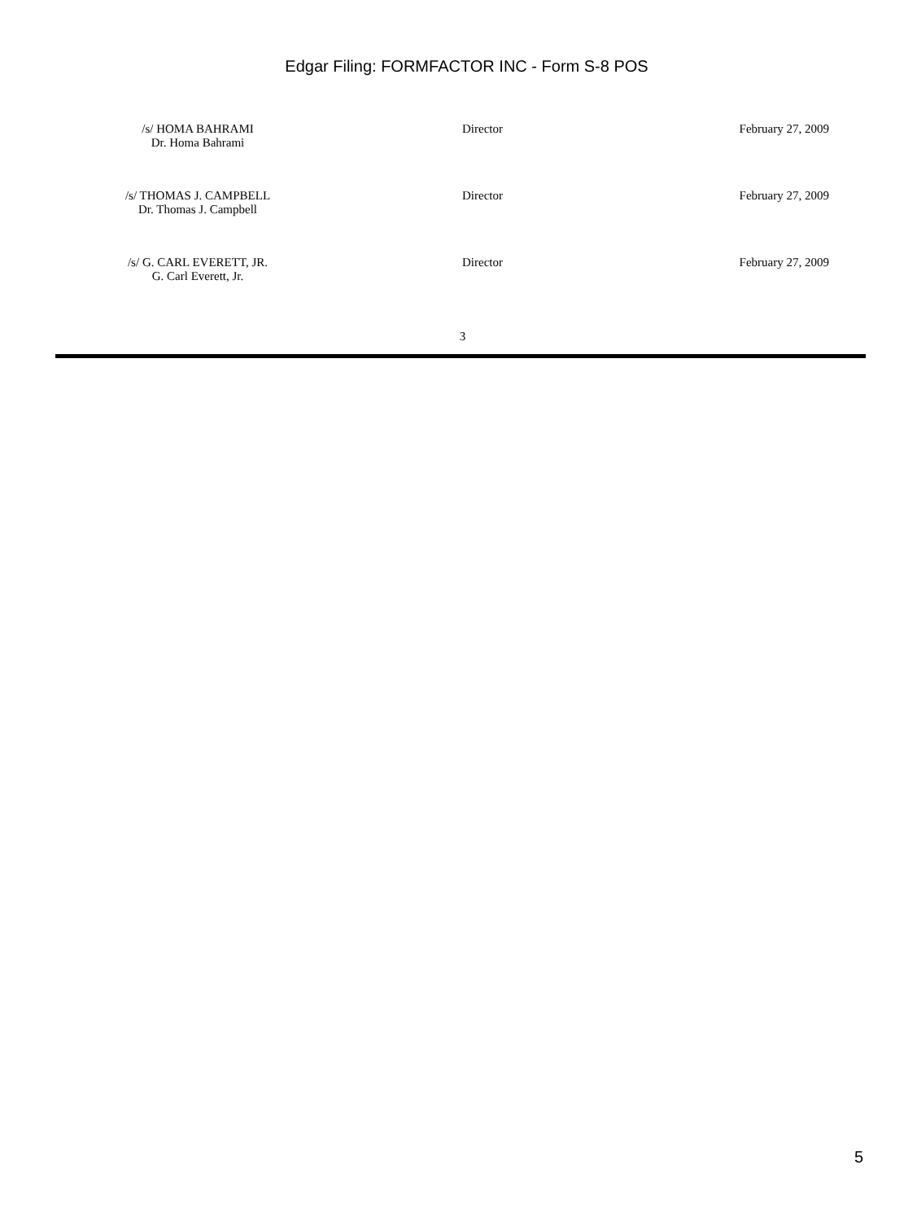Edgar Filing: FORMFACTOR INC - Form S-8 POS
| /s/ HOMA BAHRAMI Dr. Homa Bahrami | Director | February 27, 2009 |
| /s/ THOMAS J. CAMPBELL Dr. Thomas J. Campbell | Director | February 27, 2009 |
| /s/ G. CARL EVERETT, JR. G. Carl Everett, Jr. | Director | February 27, 2009 |
3
5